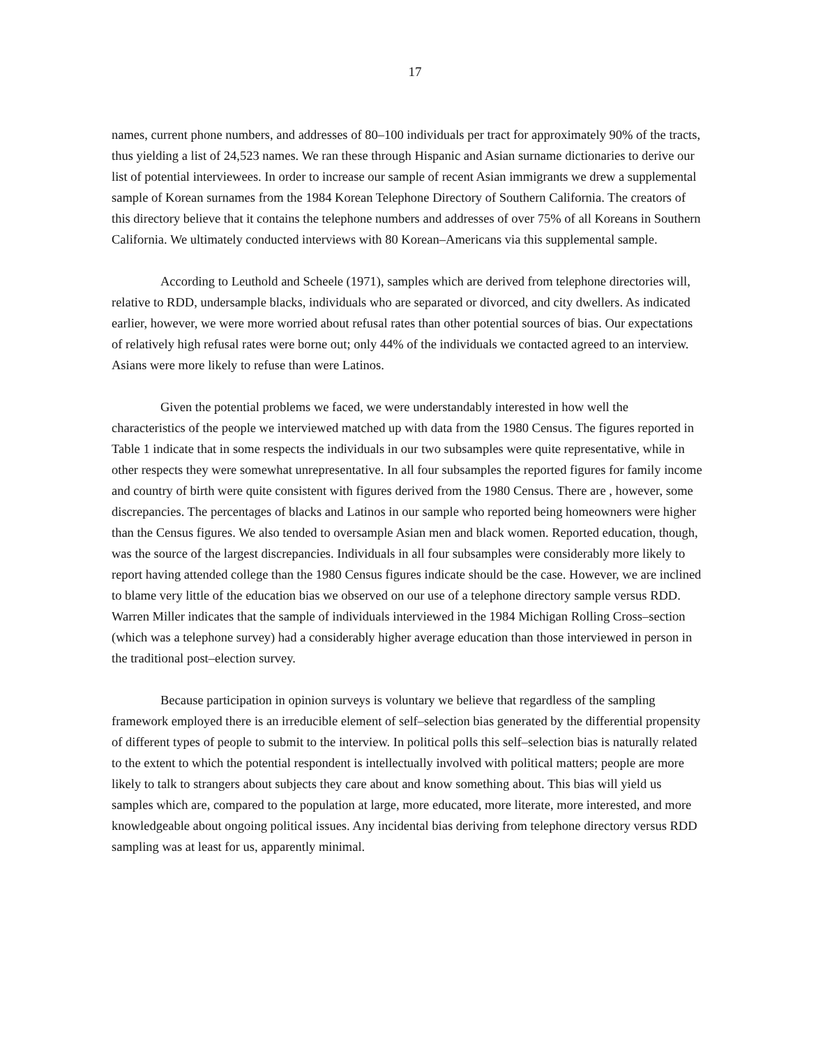17
names, current phone numbers, and addresses of 80–100 individuals per tract for approximately 90% of the tracts, thus yielding a list of 24,523 names. We ran these through Hispanic and Asian surname dictionaries to derive our list of potential interviewees. In order to increase our sample of recent Asian immigrants we drew a supplemental sample of Korean surnames from the 1984 Korean Telephone Directory of Southern California. The creators of this directory believe that it contains the telephone numbers and addresses of over 75% of all Koreans in Southern California. We ultimately conducted interviews with 80 Korean–Americans via this supplemental sample.
According to Leuthold and Scheele (1971), samples which are derived from telephone directories will, relative to RDD, undersample blacks, individuals who are separated or divorced, and city dwellers. As indicated earlier, however, we were more worried about refusal rates than other potential sources of bias. Our expectations of relatively high refusal rates were borne out; only 44% of the individuals we contacted agreed to an interview. Asians were more likely to refuse than were Latinos.
Given the potential problems we faced, we were understandably interested in how well the characteristics of the people we interviewed matched up with data from the 1980 Census. The figures reported in Table 1 indicate that in some respects the individuals in our two subsamples were quite representative, while in other respects they were somewhat unrepresentative. In all four subsamples the reported figures for family income and country of birth were quite consistent with figures derived from the 1980 Census. There are , however, some discrepancies. The percentages of blacks and Latinos in our sample who reported being homeowners were higher than the Census figures. We also tended to oversample Asian men and black women. Reported education, though, was the source of the largest discrepancies. Individuals in all four subsamples were considerably more likely to report having attended college than the 1980 Census figures indicate should be the case. However, we are inclined to blame very little of the education bias we observed on our use of a telephone directory sample versus RDD. Warren Miller indicates that the sample of individuals interviewed in the 1984 Michigan Rolling Cross–section (which was a telephone survey) had a considerably higher average education than those interviewed in person in the traditional post–election survey.
Because participation in opinion surveys is voluntary we believe that regardless of the sampling framework employed there is an irreducible element of self–selection bias generated by the differential propensity of different types of people to submit to the interview. In political polls this self–selection bias is naturally related to the extent to which the potential respondent is intellectually involved with political matters; people are more likely to talk to strangers about subjects they care about and know something about. This bias will yield us samples which are, compared to the population at large, more educated, more literate, more interested, and more knowledgeable about ongoing political issues. Any incidental bias deriving from telephone directory versus RDD sampling was at least for us, apparently minimal.